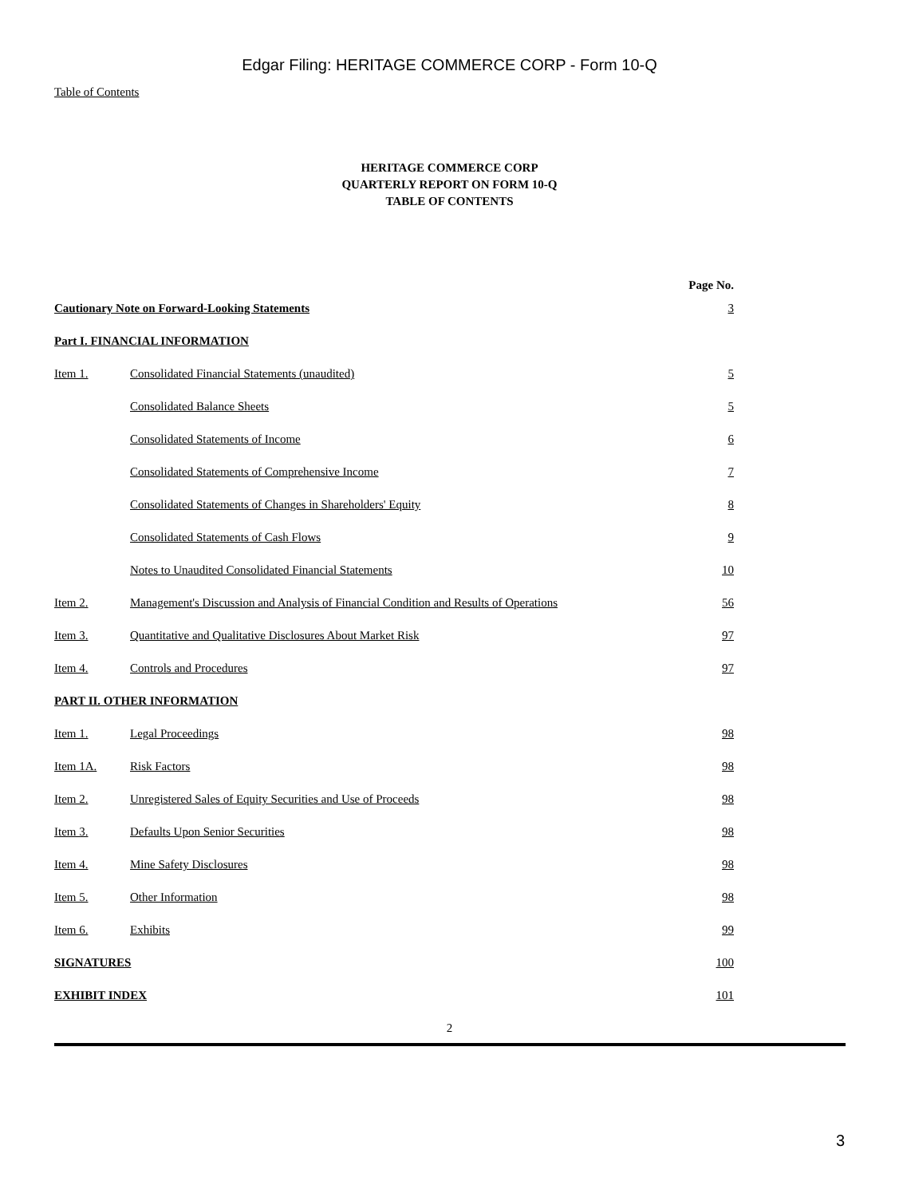Edgar Filing: HERITAGE COMMERCE CORP - Form 10-Q
Table of Contents
HERITAGE COMMERCE CORP
QUARTERLY REPORT ON FORM 10-Q
TABLE OF CONTENTS
| | | Page No. |
| Cautionary Note on Forward-Looking Statements | | 3 |
| Part I. FINANCIAL INFORMATION | | |
| Item 1. | Consolidated Financial Statements (unaudited) | 5 |
| | Consolidated Balance Sheets | 5 |
| | Consolidated Statements of Income | 6 |
| | Consolidated Statements of Comprehensive Income | 7 |
| | Consolidated Statements of Changes in Shareholders' Equity | 8 |
| | Consolidated Statements of Cash Flows | 9 |
| | Notes to Unaudited Consolidated Financial Statements | 10 |
| Item 2. | Management's Discussion and Analysis of Financial Condition and Results of Operations | 56 |
| Item 3. | Quantitative and Qualitative Disclosures About Market Risk | 97 |
| Item 4. | Controls and Procedures | 97 |
| PART II. OTHER INFORMATION | | |
| Item 1. | Legal Proceedings | 98 |
| Item 1A. | Risk Factors | 98 |
| Item 2. | Unregistered Sales of Equity Securities and Use of Proceeds | 98 |
| Item 3. | Defaults Upon Senior Securities | 98 |
| Item 4. | Mine Safety Disclosures | 98 |
| Item 5. | Other Information | 98 |
| Item 6. | Exhibits | 99 |
| SIGNATURES | | 100 |
| EXHIBIT INDEX | | 101 |
2
3